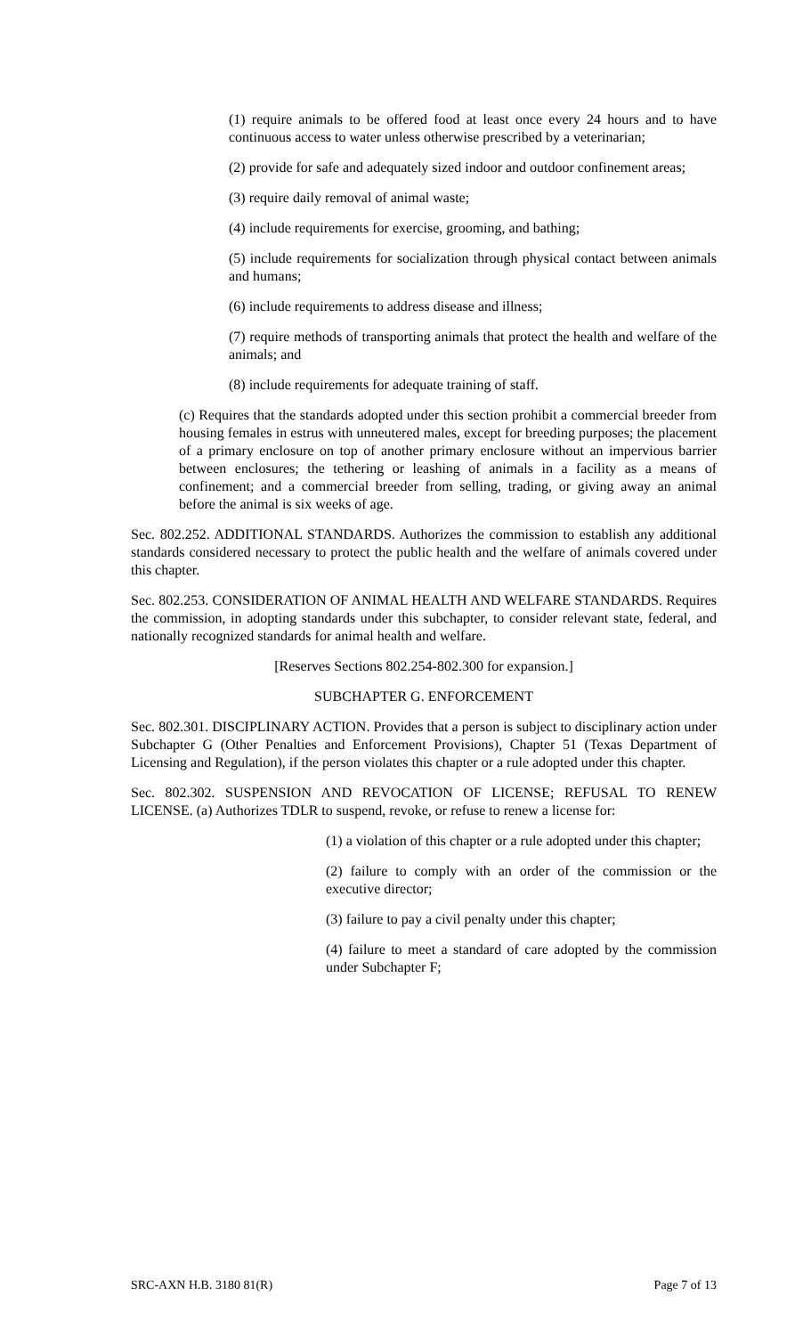(1) require animals to be offered food at least once every 24 hours and to have continuous access to water unless otherwise prescribed by a veterinarian;
(2) provide for safe and adequately sized indoor and outdoor confinement areas;
(3) require daily removal of animal waste;
(4) include requirements for exercise, grooming, and bathing;
(5) include requirements for socialization through physical contact between animals and humans;
(6) include requirements to address disease and illness;
(7) require methods of transporting animals that protect the health and welfare of the animals; and
(8) include requirements for adequate training of staff.
(c) Requires that the standards adopted under this section prohibit a commercial breeder from housing females in estrus with unneutered males, except for breeding purposes; the placement of a primary enclosure on top of another primary enclosure without an impervious barrier between enclosures; the tethering or leashing of animals in a facility as a means of confinement; and a commercial breeder from selling, trading, or giving away an animal before the animal is six weeks of age.
Sec. 802.252. ADDITIONAL STANDARDS. Authorizes the commission to establish any additional standards considered necessary to protect the public health and the welfare of animals covered under this chapter.
Sec. 802.253. CONSIDERATION OF ANIMAL HEALTH AND WELFARE STANDARDS. Requires the commission, in adopting standards under this subchapter, to consider relevant state, federal, and nationally recognized standards for animal health and welfare.
[Reserves Sections 802.254-802.300 for expansion.]
SUBCHAPTER G. ENFORCEMENT
Sec. 802.301. DISCIPLINARY ACTION. Provides that a person is subject to disciplinary action under Subchapter G (Other Penalties and Enforcement Provisions), Chapter 51 (Texas Department of Licensing and Regulation), if the person violates this chapter or a rule adopted under this chapter.
Sec. 802.302. SUSPENSION AND REVOCATION OF LICENSE; REFUSAL TO RENEW LICENSE. (a) Authorizes TDLR to suspend, revoke, or refuse to renew a license for:
(1) a violation of this chapter or a rule adopted under this chapter;
(2) failure to comply with an order of the commission or the executive director;
(3) failure to pay a civil penalty under this chapter;
(4) failure to meet a standard of care adopted by the commission under Subchapter F;
SRC-AXN H.B. 3180 81(R) Page 7 of 13